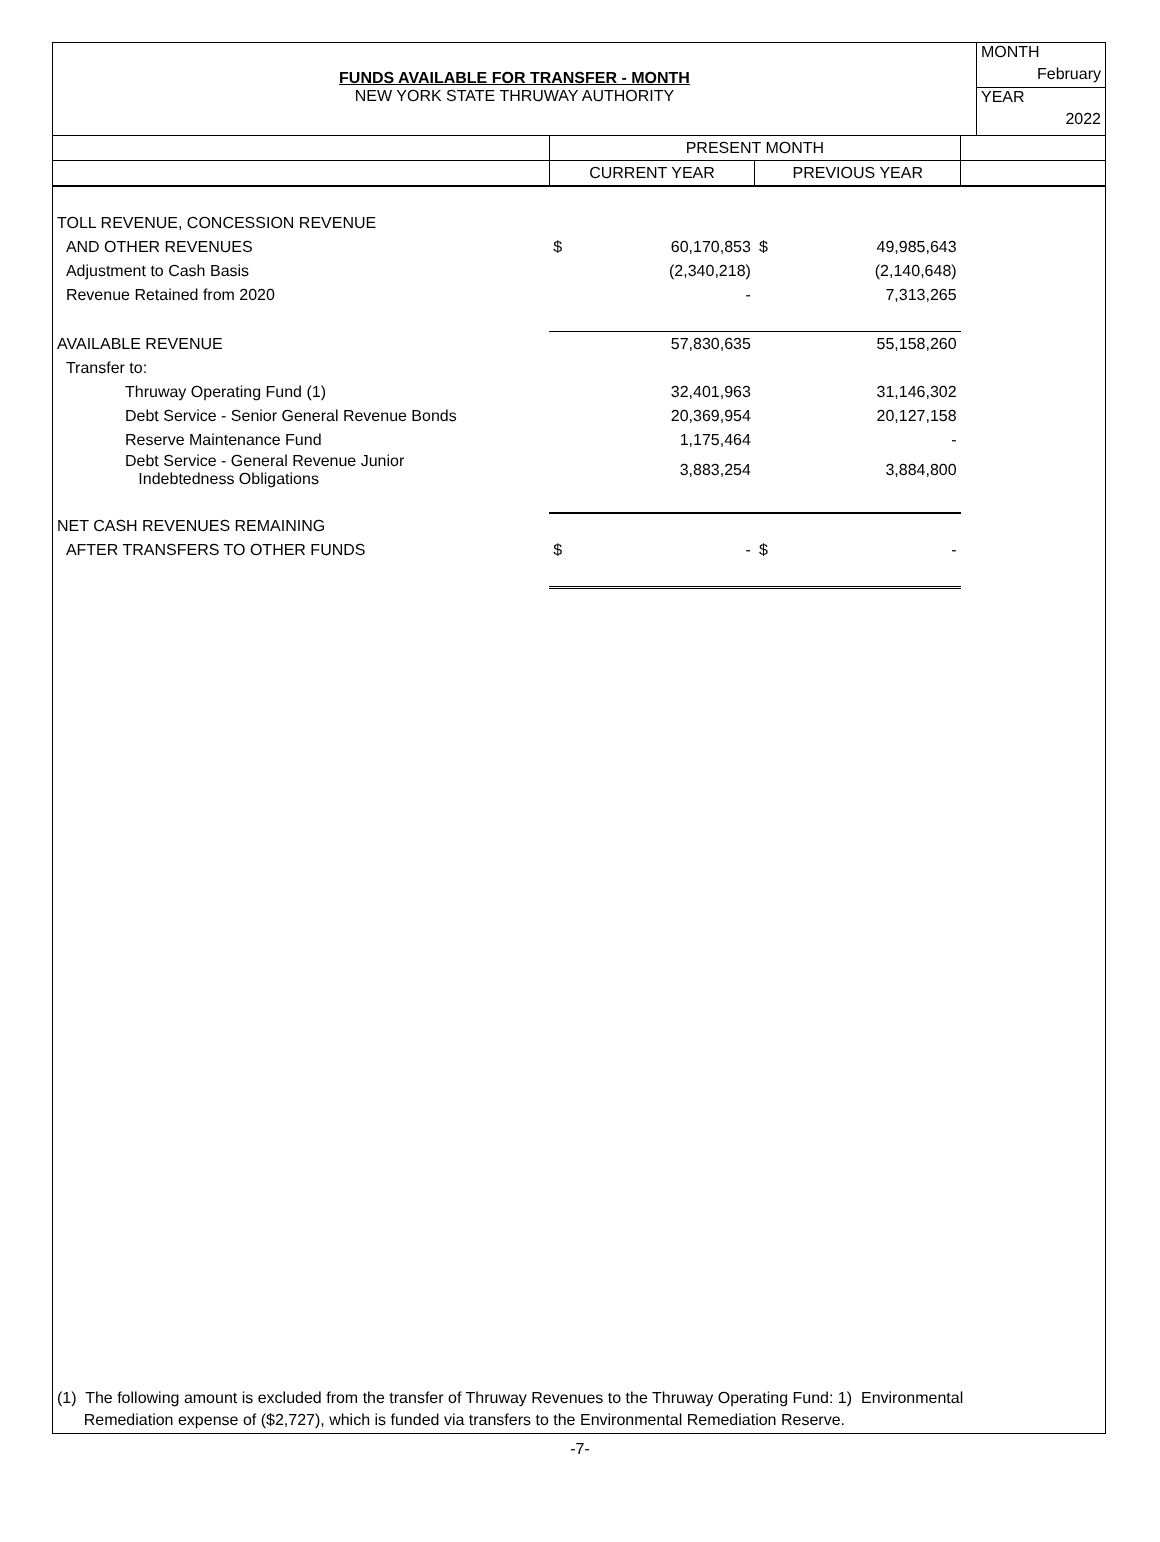FUNDS AVAILABLE FOR TRANSFER - MONTH
NEW YORK STATE THRUWAY AUTHORITY
MONTH
February
YEAR
2022
| | PRESENT MONTH | | | | |
| --- | --- | --- | --- | --- | --- |
| | CURRENT YEAR | | PREVIOUS YEAR | | |
| TOLL REVENUE, CONCESSION REVENUE | | | | | |
| AND OTHER REVENUES | $ | 60,170,853 | $ | 49,985,643 | |
| Adjustment to Cash Basis | | (2,340,218) | | (2,140,648) | |
| Revenue Retained from 2020 | | - | | 7,313,265 | |
| AVAILABLE REVENUE | | 57,830,635 | | 55,158,260 | |
| Transfer to: | | | | | |
| Thruway Operating Fund (1) | | 32,401,963 | | 31,146,302 | |
| Debt Service - Senior General Revenue Bonds | | 20,369,954 | | 20,127,158 | |
| Reserve Maintenance Fund | | 1,175,464 | | - | |
| Debt Service - General Revenue Junior Indebtedness Obligations | | 3,883,254 | | 3,884,800 | |
| NET CASH REVENUES REMAINING | | | | | |
| AFTER TRANSFERS TO OTHER FUNDS | $ | - | $ | - | |
(1) The following amount is excluded from the transfer of Thruway Revenues to the Thruway Operating Fund: 1) Environmental
Remediation expense of ($2,727), which is funded via transfers to the Environmental Remediation Reserve.
-7-